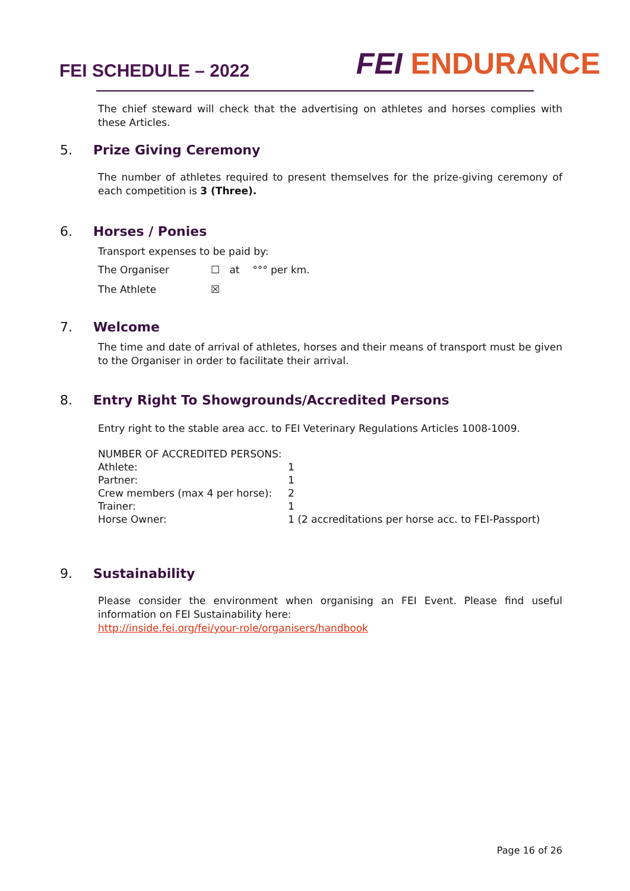FEI SCHEDULE – 2022
FEI ENDURANCE
The chief steward will check that the advertising on athletes and horses complies with these Articles.
5. Prize Giving Ceremony
The number of athletes required to present themselves for the prize-giving ceremony of each competition is 3 (Three).
6. Horses / Ponies
Transport expenses to be paid by:
| The Organiser | ☐ at °°° per km. |
| The Athlete | ☒ |
7. Welcome
The time and date of arrival of athletes, horses and their means of transport must be given to the Organiser in order to facilitate their arrival.
8. Entry Right To Showgrounds/Accredited Persons
Entry right to the stable area acc. to FEI Veterinary Regulations Articles 1008-1009.
| NUMBER OF ACCREDITED PERSONS: | |
| Athlete: | 1 |
| Partner: | 1 |
| Crew members (max 4 per horse): | 2 |
| Trainer: | 1 |
| Horse Owner: | 1 (2 accreditations per horse acc. to FEI-Passport) |
9. Sustainability
Please consider the environment when organising an FEI Event. Please find useful information on FEI Sustainability here:
http://inside.fei.org/fei/your-role/organisers/handbook
Page 16 of 26